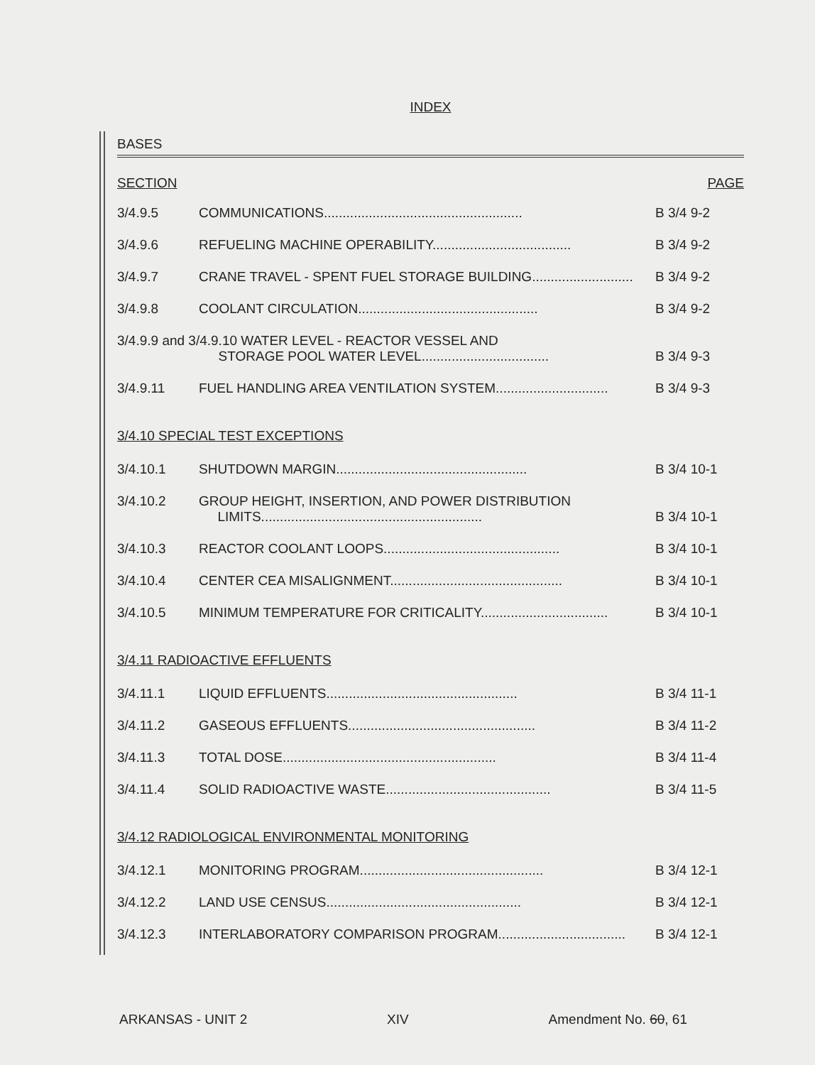INDEX
BASES
SECTION PAGE
3/4.9.5 COMMUNICATIONS..................................................... B 3/4 9-2
3/4.9.6 REFUELING MACHINE OPERABILITY..................................... B 3/4 9-2
3/4.9.7 CRANE TRAVEL - SPENT FUEL STORAGE BUILDING........................... B 3/4 9-2
3/4.9.8 COOLANT CIRCULATION................................................ B 3/4 9-2
3/4.9.9 and 3/4.9.10 WATER LEVEL - REACTOR VESSEL AND
STORAGE POOL WATER LEVEL..................................
B 3/4 9-3
3/4.9.11 FUEL HANDLING AREA VENTILATION SYSTEM.............................. B 3/4 9-3
3/4.10 SPECIAL TEST EXCEPTIONS
3/4.10.1 SHUTDOWN MARGIN................................................... B 3/4 10-1
3/4.10.2 GROUP HEIGHT, INSERTION, AND POWER DISTRIBUTION
LIMITS...........................................................
B 3/4 10-1
3/4.10.3 REACTOR COOLANT LOOPS............................................... B 3/4 10-1
3/4.10.4 CENTER CEA MISALIGNMENT.............................................. B 3/4 10-1
3/4.10.5 MINIMUM TEMPERATURE FOR CRITICALITY.................................. B 3/4 10-1
3/4.11 RADIOACTIVE EFFLUENTS
3/4.11.1 LIQUID EFFLUENTS................................................... B 3/4 11-1
3/4.11.2 GASEOUS EFFLUENTS.................................................. B 3/4 11-2
3/4.11.3 TOTAL DOSE......................................................... B 3/4 11-4
3/4.11.4 SOLID RADIOACTIVE WASTE............................................ B 3/4 11-5
3/4.12 RADIOLOGICAL ENVIRONMENTAL MONITORING
3/4.12.1 MONITORING PROGRAM................................................. B 3/4 12-1
3/4.12.2 LAND USE CENSUS.................................................... B 3/4 12-1
3/4.12.3 INTERLABORATORY COMPARISON PROGRAM.................................. B 3/4 12-1
ARKANSAS - UNIT 2 XIV Amendment No. 60, 61